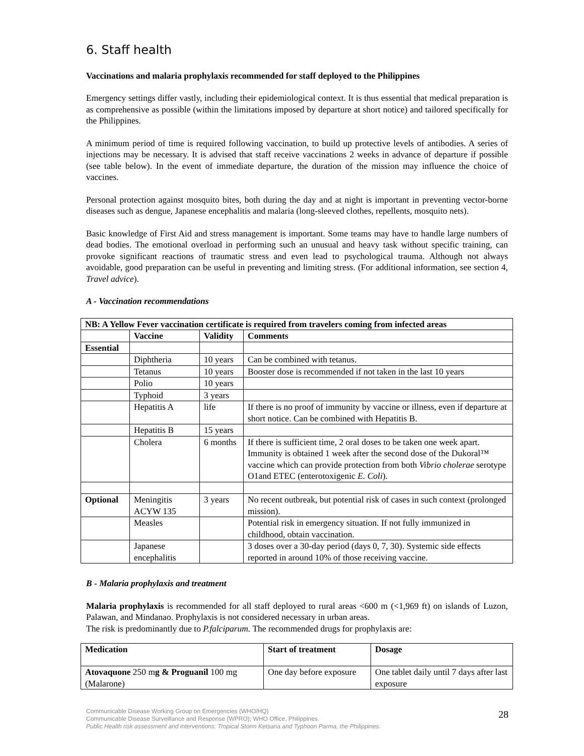6. Staff health
Vaccinations and malaria prophylaxis recommended for staff deployed to the Philippines
Emergency settings differ vastly, including their epidemiological context. It is thus essential that medical preparation is as comprehensive as possible (within the limitations imposed by departure at short notice) and tailored specifically for the Philippines.
A minimum period of time is required following vaccination, to build up protective levels of antibodies. A series of injections may be necessary. It is advised that staff receive vaccinations 2 weeks in advance of departure if possible (see table below). In the event of immediate departure, the duration of the mission may influence the choice of vaccines.
Personal protection against mosquito bites, both during the day and at night is important in preventing vector-borne diseases such as dengue, Japanese encephalitis and malaria (long-sleeved clothes, repellents, mosquito nets).
Basic knowledge of First Aid and stress management is important. Some teams may have to handle large numbers of dead bodies. The emotional overload in performing such an unusual and heavy task without specific training, can provoke significant reactions of traumatic stress and even lead to psychological trauma. Although not always avoidable, good preparation can be useful in preventing and limiting stress. (For additional information, see section 4, Travel advice).
A - Vaccination recommendations
| NB: A Yellow Fever vaccination certificate is required from travelers coming from infected areas | | | |
| --- | --- | --- | --- |
| | Vaccine | Validity | Comments |
| Essential | | | |
| | Diphtheria | 10 years | Can be combined with tetanus. |
| | Tetanus | 10 years | Booster dose is recommended if not taken in the last 10 years |
| | Polio | 10 years | |
| | Typhoid | 3 years | |
| | Hepatitis A | life | If there is no proof of immunity by vaccine or illness, even if departure at short notice. Can be combined with Hepatitis B. |
| | Hepatitis B | 15 years | |
| | Cholera | 6 months | If there is sufficient time, 2 oral doses to be taken one week apart. Immunity is obtained 1 week after the second dose of the Dukoral™ vaccine which can provide protection from both Vibrio cholerae serotype O1and ETEC (enterotoxigenic E. Coli ). |
| Optional | Meningitis ACYW 135 | 3 years | No recent outbreak, but potential risk of cases in such context (prolonged mission). |
| | Measles | | Potential risk in emergency situation. If not fully immunized in childhood, obtain vaccination. |
| | Japanese encephalitis | | 3 doses over a 30-day period (days 0, 7, 30). Systemic side effects reported in around 10% of those receiving vaccine. |
B - Malaria prophylaxis and treatment
Malaria prophylaxis is recommended for all staff deployed to rural areas <600 m (<1,969 ft) on islands of Luzon, Palawan, and Mindanao. Prophylaxis is not considered necessary in urban areas.
The risk is predominantly due to P.falciparum. The recommended drugs for prophylaxis are:
| Medication | Start of treatment | Dosage |
| --- | --- | --- |
| Atovaquone 250 m g & Proguanil 100 mg (Malarone) | One day before exposure | One tablet daily until 7 days after last exposure |
Communicable Disease Working Group on Emergencies (WHO/HQ)
Communicable Disease Surveillance and Response (WPRO); WHO Office, Philippines.
Public Health risk assessment and interventions: Tropical Storm Ketsana and Typhoon Parma, the Philippines.
28